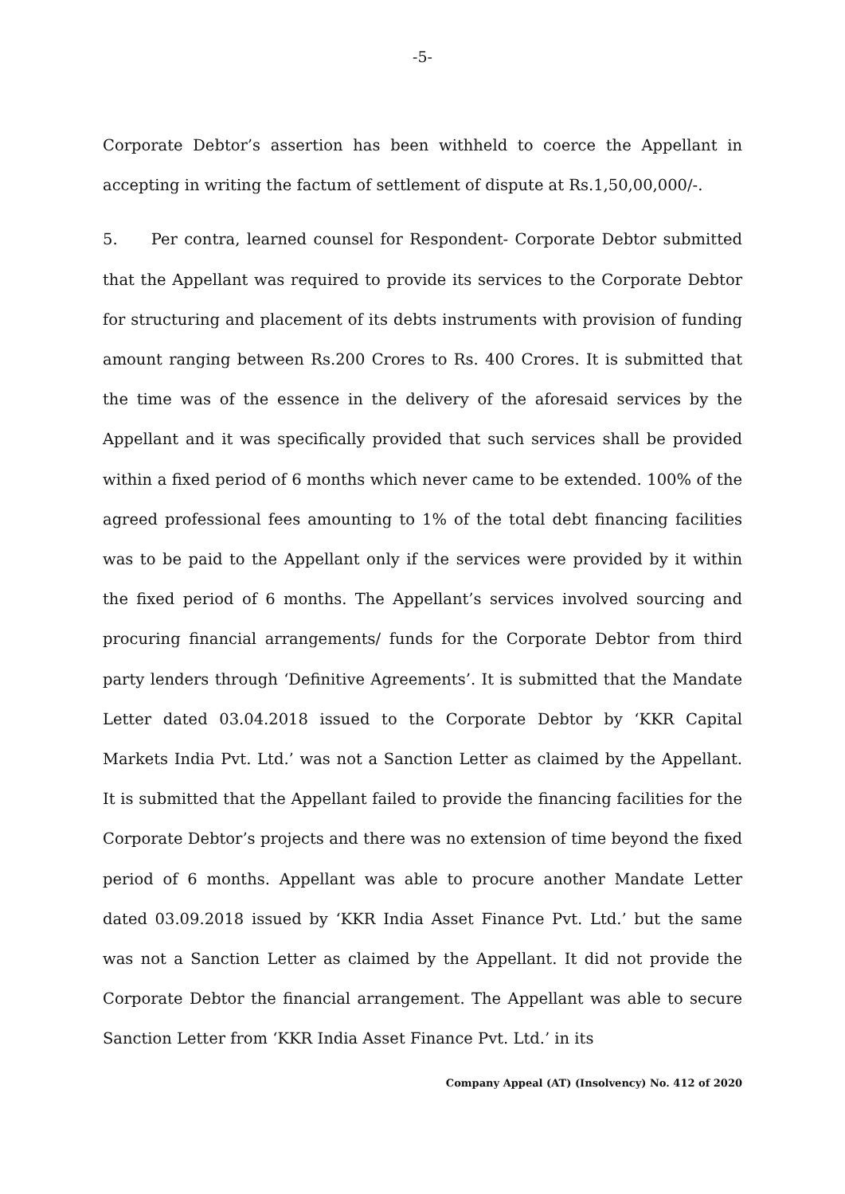-5-
Corporate Debtor’s assertion has been withheld to coerce the Appellant in accepting in writing the factum of settlement of dispute at Rs.1,50,00,000/-.
5. Per contra, learned counsel for Respondent- Corporate Debtor submitted that the Appellant was required to provide its services to the Corporate Debtor for structuring and placement of its debts instruments with provision of funding amount ranging between Rs.200 Crores to Rs. 400 Crores. It is submitted that the time was of the essence in the delivery of the aforesaid services by the Appellant and it was specifically provided that such services shall be provided within a fixed period of 6 months which never came to be extended. 100% of the agreed professional fees amounting to 1% of the total debt financing facilities was to be paid to the Appellant only if the services were provided by it within the fixed period of 6 months. The Appellant’s services involved sourcing and procuring financial arrangements/ funds for the Corporate Debtor from third party lenders through ‘Definitive Agreements’. It is submitted that the Mandate Letter dated 03.04.2018 issued to the Corporate Debtor by ‘KKR Capital Markets India Pvt. Ltd.’ was not a Sanction Letter as claimed by the Appellant. It is submitted that the Appellant failed to provide the financing facilities for the Corporate Debtor’s projects and there was no extension of time beyond the fixed period of 6 months. Appellant was able to procure another Mandate Letter dated 03.09.2018 issued by ‘KKR India Asset Finance Pvt. Ltd.’ but the same was not a Sanction Letter as claimed by the Appellant. It did not provide the Corporate Debtor the financial arrangement. The Appellant was able to secure Sanction Letter from ‘KKR India Asset Finance Pvt. Ltd.’ in its
Company Appeal (AT) (Insolvency) No. 412 of 2020